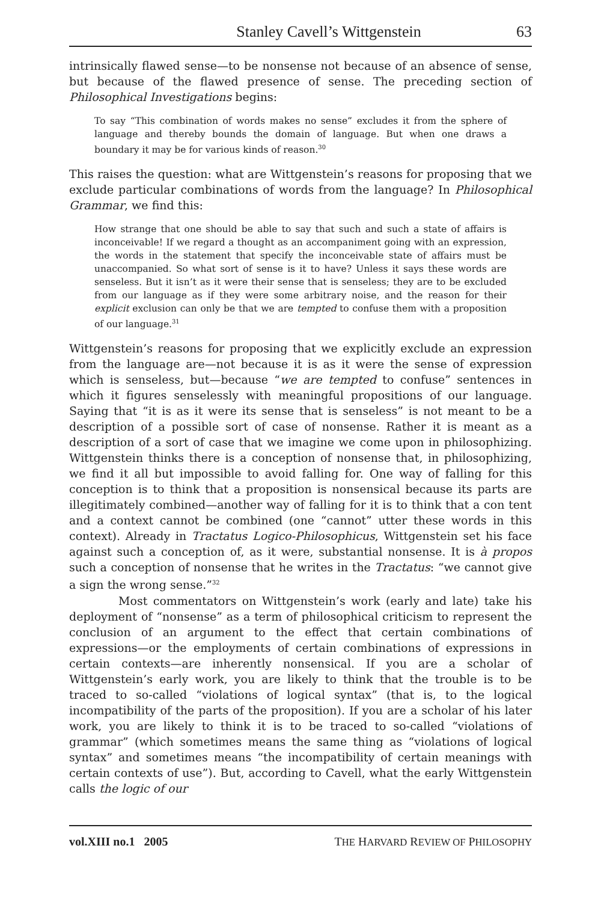Stanley Cavell’s Wittgenstein 63
intrinsically flawed sense—to be nonsense not because of an absence of sense, but because of the flawed presence of sense. The preceding section of Philosophical Investigations begins:
To say “This combination of words makes no sense” excludes it from the sphere of language and thereby bounds the domain of language. But when one draws a boundary it may be for various kinds of reason.<sup>30</sup>
This raises the question: what are Wittgenstein’s reasons for proposing that we exclude particular combinations of words from the language? In Philosophical Grammar, we find this:
How strange that one should be able to say that such and such a state of affairs is inconceivable! If we regard a thought as an accompaniment going with an expression, the words in the statement that specify the inconceivable state of affairs must be unaccompanied. So what sort of sense is it to have? Unless it says these words are senseless. But it isn’t as it were their sense that is senseless; they are to be excluded from our language as if they were some arbitrary noise, and the reason for their explicit exclusion can only be that we are tempted to confuse them with a proposition of our language.<sup>31</sup>
Wittgenstein’s reasons for proposing that we explicitly exclude an expression from the language are—not because it is as it were the sense of expression which is senseless, but—because “we are tempted to confuse” sentences in which it figures senselessly with meaningful propositions of our language. Saying that “it is as it were its sense that is senseless” is not meant to be a description of a possible sort of case of nonsense. Rather it is meant as a description of a sort of case that we imagine we come upon in philosophizing. Wittgenstein thinks there is a conception of nonsense that, in philosophizing, we find it all but impossible to avoid falling for. One way of falling for this conception is to think that a proposition is nonsensical because its parts are illegitimately combined—another way of falling for it is to think that a con tent and a context cannot be combined (one “cannot” utter these words in this context). Already in Tractatus Logico-Philosophicus, Wittgenstein set his face against such a conception of, as it were, substantial nonsense. It is à propos such a conception of nonsense that he writes in the Tractatus: “we cannot give a sign the wrong sense.”<sup>32</sup>
Most commentators on Wittgenstein’s work (early and late) take his deployment of “nonsense” as a term of philosophical criticism to represent the conclusion of an argument to the effect that certain combinations of expressions—or the employments of certain combinations of expressions in certain contexts—are inherently nonsensical. If you are a scholar of Wittgenstein’s early work, you are likely to think that the trouble is to be traced to so-called “violations of logical syntax” (that is, to the logical incompatibility of the parts of the proposition). If you are a scholar of his later work, you are likely to think it is to be traced to so-called “violations of grammar” (which sometimes means the same thing as “violations of logical syntax” and sometimes means “the incompatibility of certain meanings with certain contexts of use”). But, according to Cavell, what the early Wittgenstein calls the logic of our
vol.XIII no.1 2005 THE HARVARD REVIEW OF PHILOSOPHY